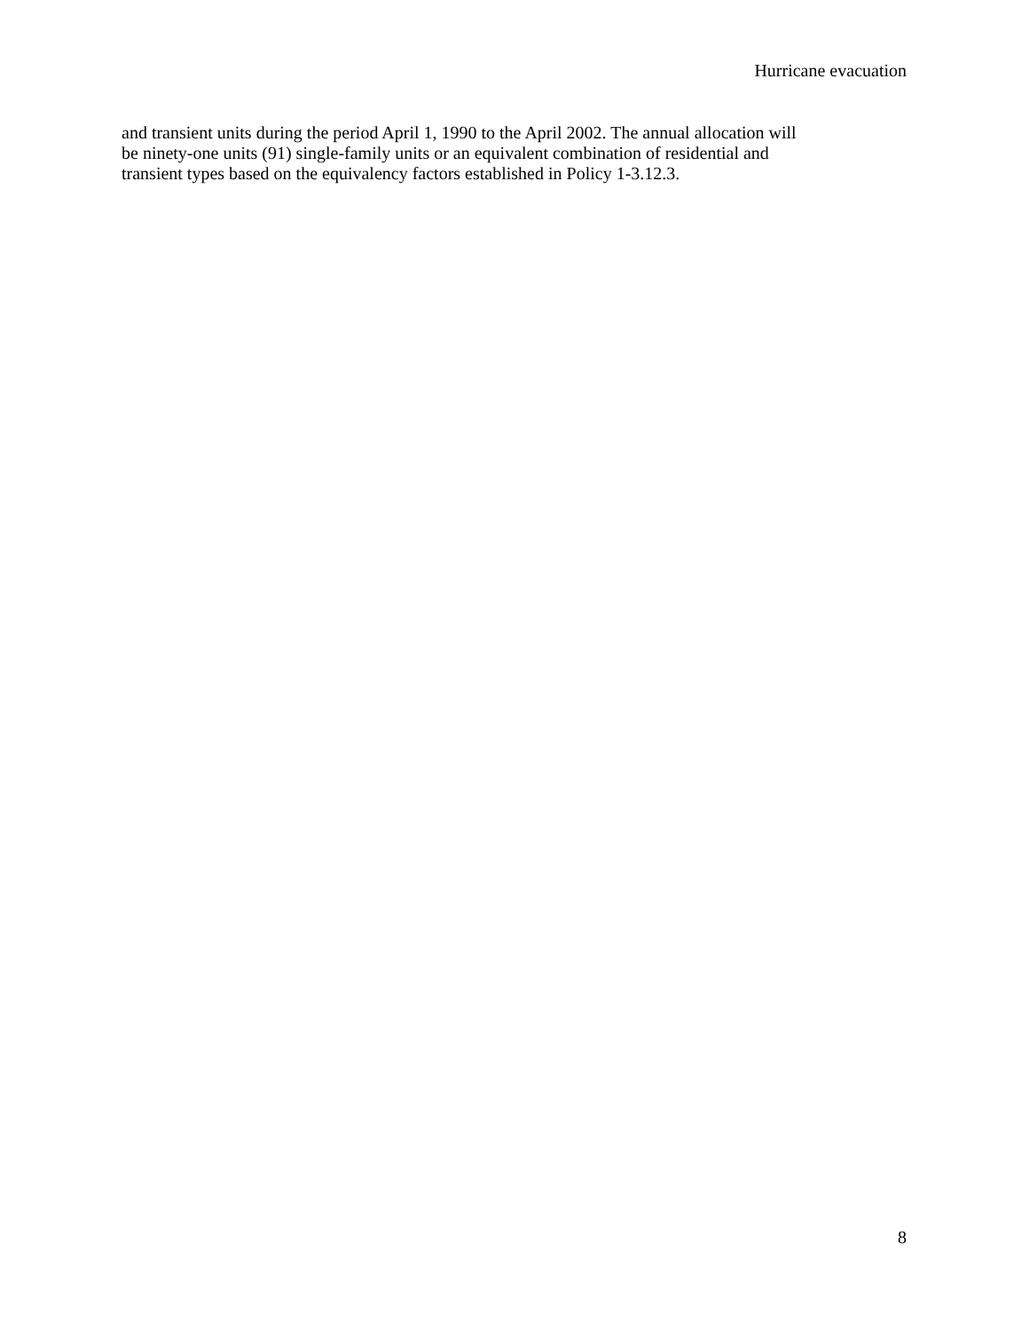Hurricane evacuation
and transient units during the period April 1, 1990 to the April 2002. The annual allocation will
be ninety-one units (91) single-family units or an equivalent combination of residential and
transient types based on the equivalency factors established in Policy 1-3.12.3.
8